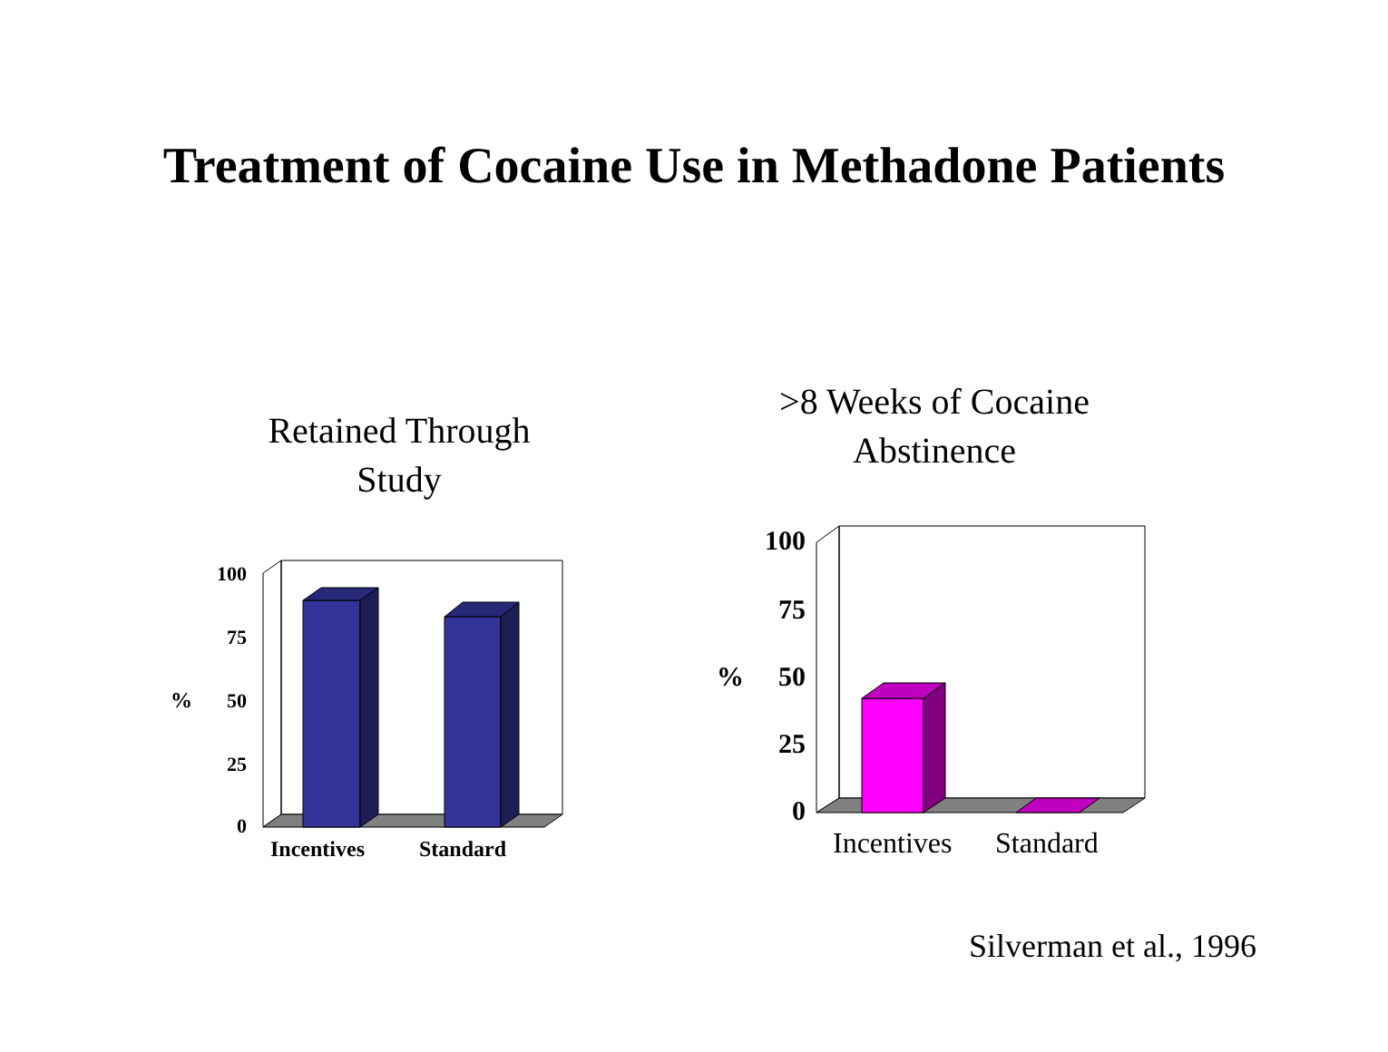Treatment of Cocaine Use in Methadone Patients
Retained Through
Study
>8 Weeks of Cocaine
Abstinence
100
75
50
25
0
%
Incentives
Standard
100
75
50
25
0
%
Incentives
Standard
Silverman et al., 1996